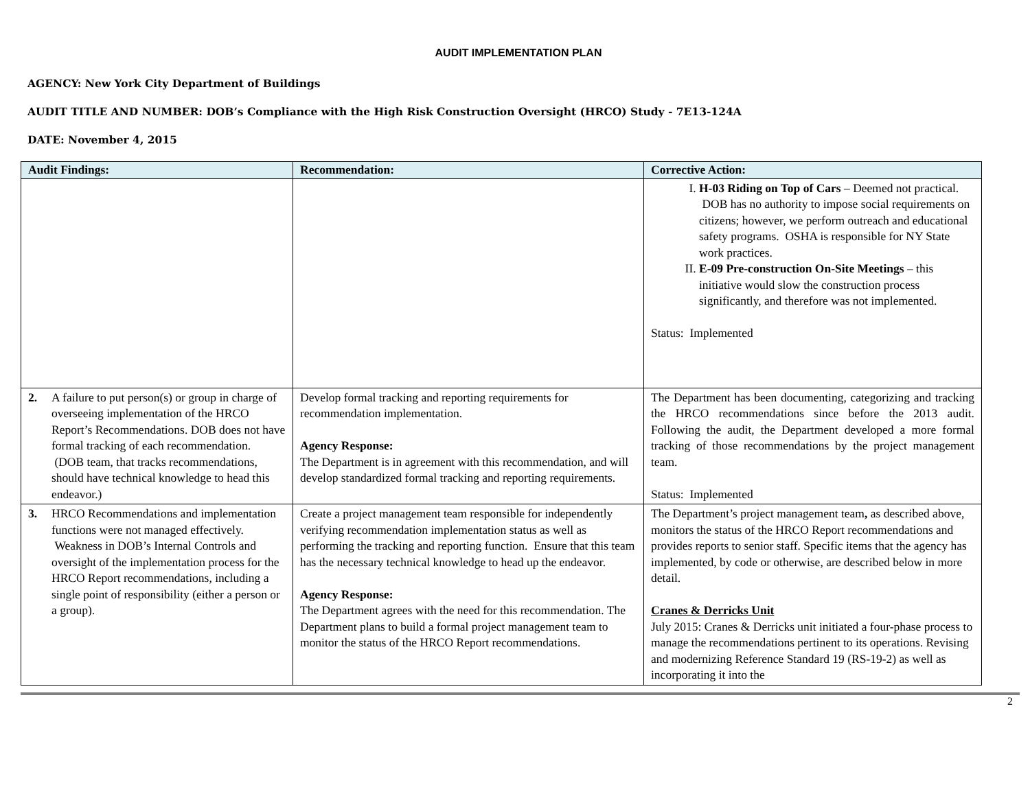AUDIT IMPLEMENTATION PLAN
AGENCY: New York City Department of Buildings
AUDIT TITLE AND NUMBER: DOB’s Compliance with the High Risk Construction Oversight (HRCO) Study - 7E13-124A
DATE: November 4, 2015
| Audit Findings: | Recommendation: | Corrective Action: |
| --- | --- | --- |
| | | I. H-03 Riding on Top of Cars – Deemed not practical. DOB has no authority to impose social requirements on citizens; however, we perform outreach and educational safety programs. OSHA is responsible for NY State work practices. II. E-09 Pre-construction On-Site Meetings – this initiative would slow the construction process significantly, and therefore was not implemented. Status: Implemented |
| 2. A failure to put person(s) or group in charge of overseeing implementation of the HRCO Report’s Recommendations. DOB does not have formal tracking of each recommendation. (DOB team, that tracks recommendations, should have technical knowledge to head this endeavor.) | Develop formal tracking and reporting requirements for recommendation implementation. Agency Response: The Department is in agreement with this recommendation, and will develop standardized formal tracking and reporting requirements. | The Department has been documenting, categorizing and tracking the HRCO recommendations since before the 2013 audit. Following the audit, the Department developed a more formal tracking of those recommendations by the project management team. Status: Implemented |
| 3. HRCO Recommendations and implementation functions were not managed effectively. Weakness in DOB’s Internal Controls and oversight of the implementation process for the HRCO Report recommendations, including a single point of responsibility (either a person or a group). | Create a project management team responsible for independently verifying recommendation implementation status as well as performing the tracking and reporting function. Ensure that this team has the necessary technical knowledge to head up the endeavor. Agency Response: The Department agrees with the need for this recommendation. The Department plans to build a formal project management team to monitor the status of the HRCO Report recommendations. | The Department’s project management team , as described above, monitors the status of the HRCO Report recommendations and provides reports to senior staff. Specific items that the agency has implemented, by code or otherwise, are described below in more detail. Cranes & Derricks Unit July 2015: Cranes & Derricks unit initiated a four-phase process to manage the recommendations pertinent to its operations. Revising and modernizing Reference Standard 19 (RS-19-2) as well as incorporating it into the |
2